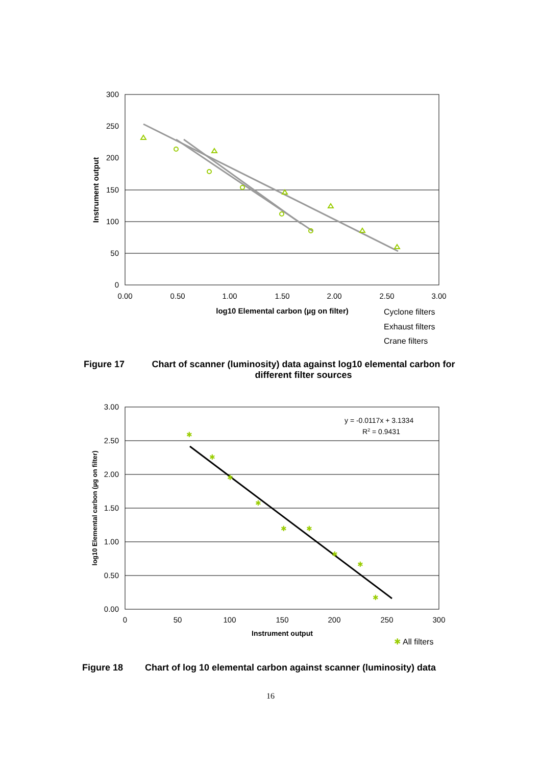300
250
200
150
100
50
0
0.00
0.50
1.00
1.50
2.00
2.50
3.00
log10 Elemental carbon (µg on filter)
Instrument output
Cyclone filters
Exhaust filters
Crane filters
Figure 17
Chart of scanner (luminosity) data against log10 elemental carbon for different filter sources
3.00
2.50
2.00
1.50
1.00
0.50
0.00
0
50
100
150
200
250
300
Instrument output
log10 Elemental carbon (µg on filter)
✱
✱
✱
✱
✱
✱
✱
✱
✱
y = -0.0117x + 3.1334
R2 = 0.9431
✱ All filters
Figure 18
Chart of log 10 elemental carbon against scanner (luminosity) data
16